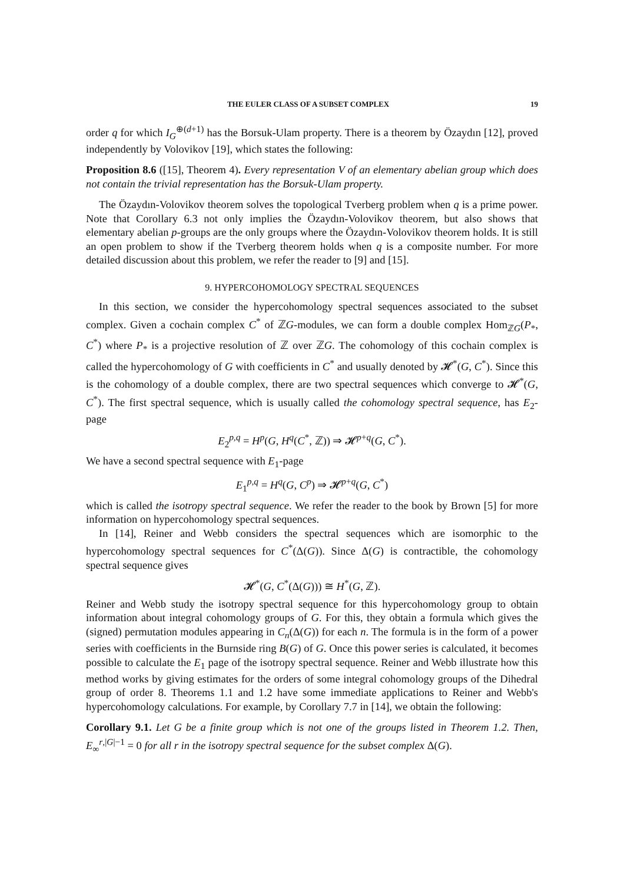THE EULER CLASS OF A SUBSET COMPLEX 19
order q for which I<sub>G</sub><sup>⊕(d+1)</sup> has the Borsuk-Ulam property. There is a theorem by Özaydın [12], proved independently by Volovikov [19], which states the following:
Proposition 8.6 ([15], Theorem 4). Every representation V of an elementary abelian group which does not contain the trivial representation has the Borsuk-Ulam property.
The Özaydın-Volovikov theorem solves the topological Tverberg problem when q is a prime power. Note that Corollary 6.3 not only implies the Özaydın-Volovikov theorem, but also shows that elementary abelian p-groups are the only groups where the Özaydın-Volovikov theorem holds. It is still an open problem to show if the Tverberg theorem holds when q is a composite number. For more detailed discussion about this problem, we refer the reader to [9] and [15].
9. HYPERCOHOMOLOGY SPECTRAL SEQUENCES
In this section, we consider the hypercohomology spectral sequences associated to the subset complex. Given a cochain complex C<sup>*</sup> of ℤG-modules, we can form a double complex Hom<sub>ℤG</sub>(P<sub>*</sub>, C<sup>*</sup>) where P<sub>*</sub> is a projective resolution of ℤ over ℤG. The cohomology of this cochain complex is called the hypercohomology of G with coefficients in C<sup>*</sup> and usually denoted by 𝓗<sup>*</sup>(G, C<sup>*</sup>). Since this is the cohomology of a double complex, there are two spectral sequences which converge to 𝓗<sup>*</sup>(G, C<sup>*</sup>). The first spectral sequence, which is usually called the cohomology spectral sequence, has E<sub>2</sub>-page
E<sub>2</sub><sup>p,q</sup> = H<sup>p</sup>(G, H<sup>q</sup>(C<sup>*</sup>, ℤ)) ⇒ 𝓗<sup>p+q</sup>(G, C<sup>*</sup>).
We have a second spectral sequence with E<sub>1</sub>-page
E<sub>1</sub><sup>p,q</sup> = H<sup>q</sup>(G, C<sup>p</sup>) ⇒ 𝓗<sup>p+q</sup>(G, C<sup>*</sup>)
which is called the isotropy spectral sequence. We refer the reader to the book by Brown [5] for more information on hypercohomology spectral sequences.
In [14], Reiner and Webb considers the spectral sequences which are isomorphic to the hypercohomology spectral sequences for C<sup>*</sup>(Δ(G)). Since Δ(G) is contractible, the cohomology spectral sequence gives
𝓗<sup>*</sup>(G, C<sup>*</sup>(Δ(G))) ≅ H<sup>*</sup>(G, ℤ).
Reiner and Webb study the isotropy spectral sequence for this hypercohomology group to obtain information about integral cohomology groups of G. For this, they obtain a formula which gives the (signed) permutation modules appearing in C<sub>n</sub>(Δ(G)) for each n. The formula is in the form of a power series with coefficients in the Burnside ring B(G) of G. Once this power series is calculated, it becomes possible to calculate the E<sub>1</sub> page of the isotropy spectral sequence. Reiner and Webb illustrate how this method works by giving estimates for the orders of some integral cohomology groups of the Dihedral group of order 8. Theorems 1.1 and 1.2 have some immediate applications to Reiner and Webb's hypercohomology calculations. For example, by Corollary 7.7 in [14], we obtain the following:
Corollary 9.1. Let G be a finite group which is not one of the groups listed in Theorem 1.2. Then, E<sub>∞</sub><sup>r,|G|−1</sup> = 0 for all r in the isotropy spectral sequence for the subset complex Δ(G).